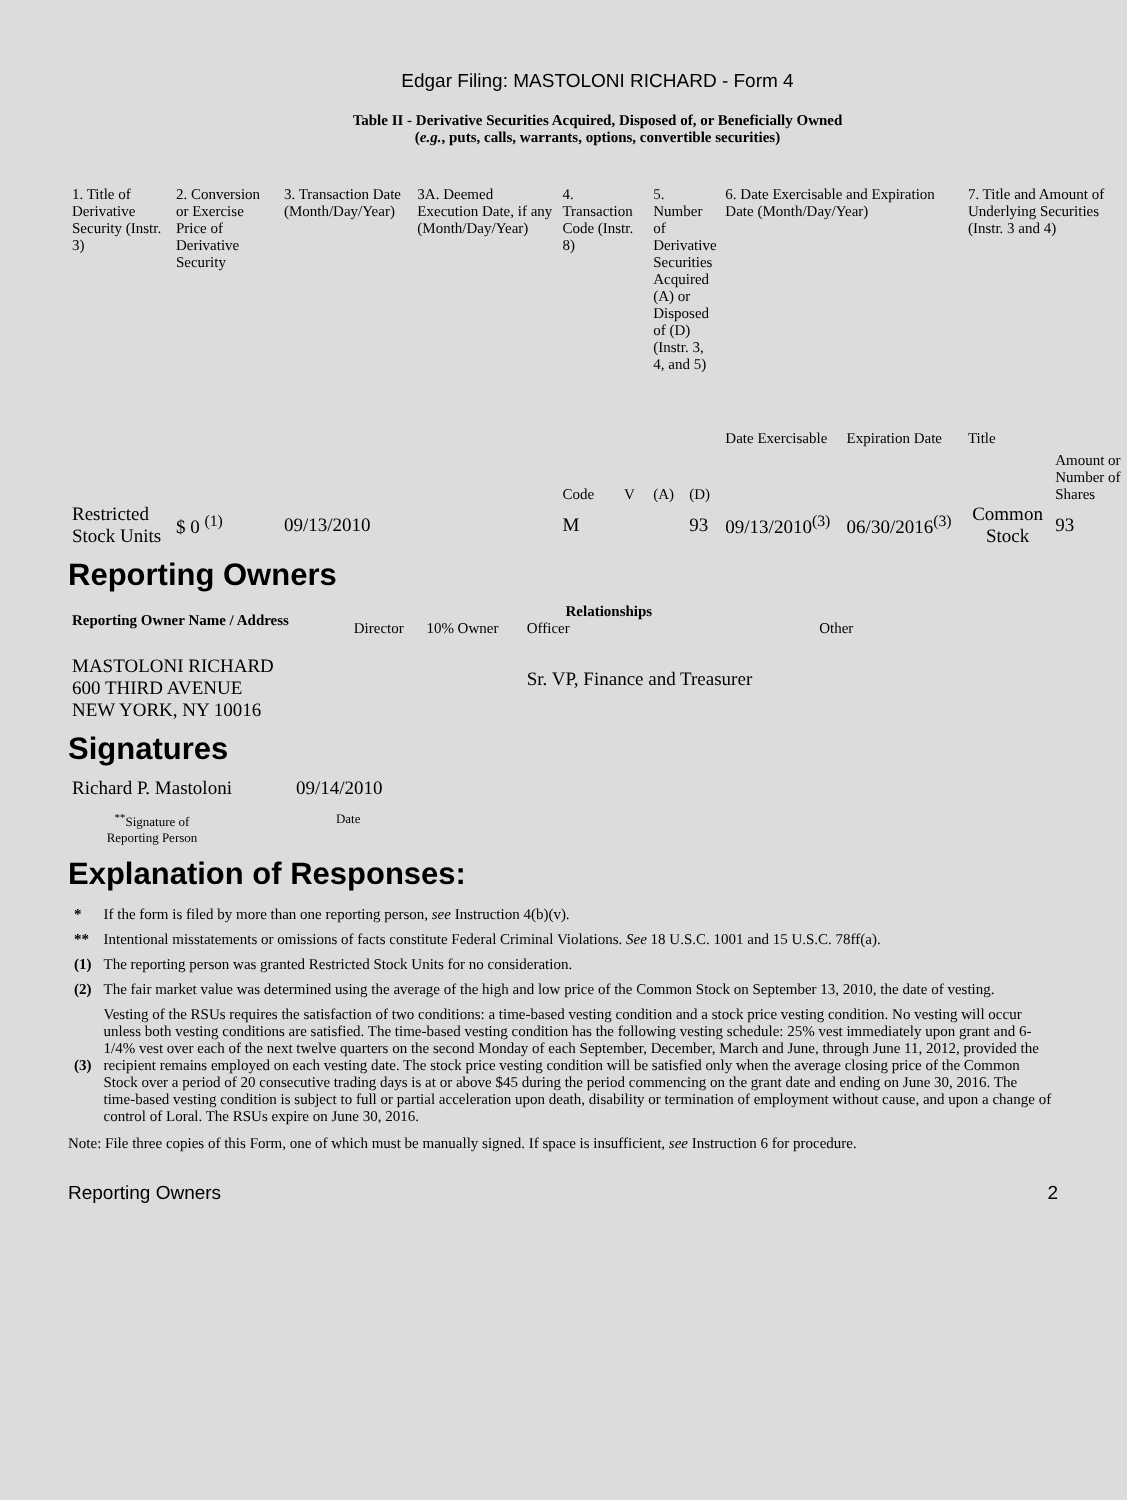Edgar Filing: MASTOLONI RICHARD - Form 4
Table II - Derivative Securities Acquired, Disposed of, or Beneficially Owned
(e.g., puts, calls, warrants, options, convertible securities)
| 1. Title of Derivative Security (Instr. 3) | 2. Conversion or Exercise Price of Derivative Security | 3. Transaction Date (Month/Day/Year) | 3A. Deemed Execution Date, if any (Month/Day/Year) | 4. Transaction Code (Instr. 8) | | 5. Number of Derivative Securities Acquired (A) or Disposed of (D) (Instr. 3, 4, and 5) | | 6. Date Exercisable and Expiration Date (Month/Day/Year) | | 7. Title and Amount of Underlying Securities (Instr. 3 and 4) | |
| --- | --- | --- | --- | --- | --- | --- | --- | --- | --- | --- | --- |
| | | | | Code | V | (A) | (D) | Date Exercisable | Expiration Date | Title | Amount or Number of Shares |
| Restricted Stock Units | $ 0 <sup>(1)</sup> | 09/13/2010 | | M | | | 93 | 09/13/2010<sup>(3)</sup> | 06/30/2016<sup>(3)</sup> | Common Stock | 93 |
Reporting Owners
| Reporting Owner Name / Address | Relationships | | | |
| --- | --- | --- | --- | --- |
| | Director | 10% Owner | Officer | Other |
| MASTOLONI RICHARD 600 THIRD AVENUE NEW YORK, NY 10016 | | | Sr. VP, Finance and Treasurer | |
Signatures
| Richard P. Mastoloni | 09/14/2010 |
| <sup>**</sup> Signature of Reporting Person | Date |
Explanation of Responses:
| * | If the form is filed by more than one reporting person, see Instruction 4(b)(v). |
| ** | Intentional misstatements or omissions of facts constitute Federal Criminal Violations. See 18 U.S.C. 1001 and 15 U.S.C. 78ff(a). |
| (1) | The reporting person was granted Restricted Stock Units for no consideration. |
| (2) | The fair market value was determined using the average of the high and low price of the Common Stock on September 13, 2010, the date of vesting. |
| (3) | Vesting of the RSUs requires the satisfaction of two conditions: a time-based vesting condition and a stock price vesting condition. No vesting will occur unless both vesting conditions are satisfied. The time-based vesting condition has the following vesting schedule: 25% vest immediately upon grant and 6-1/4% vest over each of the next twelve quarters on the second Monday of each September, December, March and June, through June 11, 2012, provided the recipient remains employed on each vesting date. The stock price vesting condition will be satisfied only when the average closing price of the Common Stock over a period of 20 consecutive trading days is at or above $45 during the period commencing on the grant date and ending on June 30, 2016. The time-based vesting condition is subject to full or partial acceleration upon death, disability or termination of employment without cause, and upon a change of control of Loral. The RSUs expire on June 30, 2016. |
Note: File three copies of this Form, one of which must be manually signed. If space is insufficient, see Instruction 6 for procedure.
Reporting Owners 2